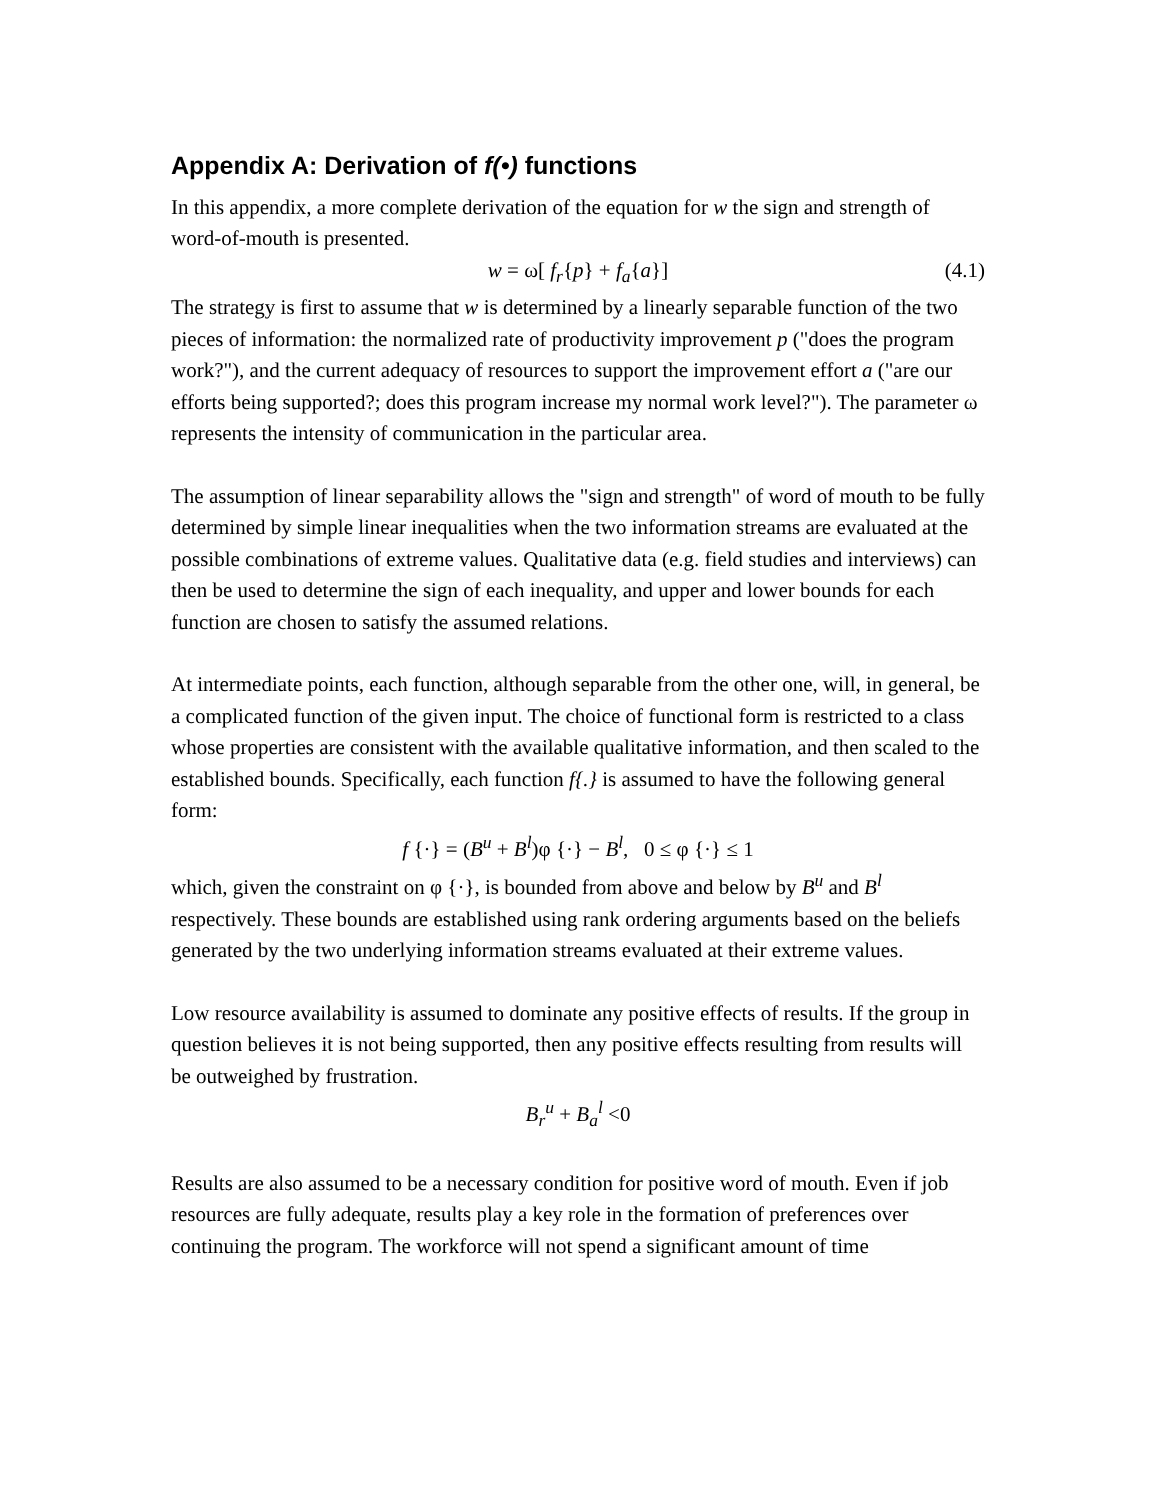Appendix A: Derivation of f(•) functions
In this appendix, a more complete derivation of the equation for w the sign and strength of word-of-mouth is presented.
w = ω[ f<sub>r</sub>{p} + f<sub>a</sub>{a}] (4.1)
The strategy is first to assume that w is determined by a linearly separable function of the two pieces of information: the normalized rate of productivity improvement p ("does the program work?"), and the current adequacy of resources to support the improvement effort a ("are our efforts being supported?; does this program increase my normal work level?"). The parameter ω represents the intensity of communication in the particular area.
The assumption of linear separability allows the "sign and strength" of word of mouth to be fully determined by simple linear inequalities when the two information streams are evaluated at the possible combinations of extreme values. Qualitative data (e.g. field studies and interviews) can then be used to determine the sign of each inequality, and upper and lower bounds for each function are chosen to satisfy the assumed relations.
At intermediate points, each function, although separable from the other one, will, in general, be a complicated function of the given input. The choice of functional form is restricted to a class whose properties are consistent with the available qualitative information, and then scaled to the established bounds. Specifically, each function f{.} is assumed to have the following general form:
f {·} = (B<sup>u</sup> + B<sup>l</sup>)φ {·} − B<sup>l</sup>, 0 ≤ φ {·} ≤ 1
which, given the constraint on φ {·}, is bounded from above and below by B<sup>u</sup> and B<sup>l</sup> respectively. These bounds are established using rank ordering arguments based on the beliefs generated by the two underlying information streams evaluated at their extreme values.
Low resource availability is assumed to dominate any positive effects of results. If the group in question believes it is not being supported, then any positive effects resulting from results will be outweighed by frustration.
B<sub>r</sub><sup>u</sup> + B<sub>a</sub><sup>l</sup> <0
Results are also assumed to be a necessary condition for positive word of mouth. Even if job resources are fully adequate, results play a key role in the formation of preferences over continuing the program. The workforce will not spend a significant amount of time